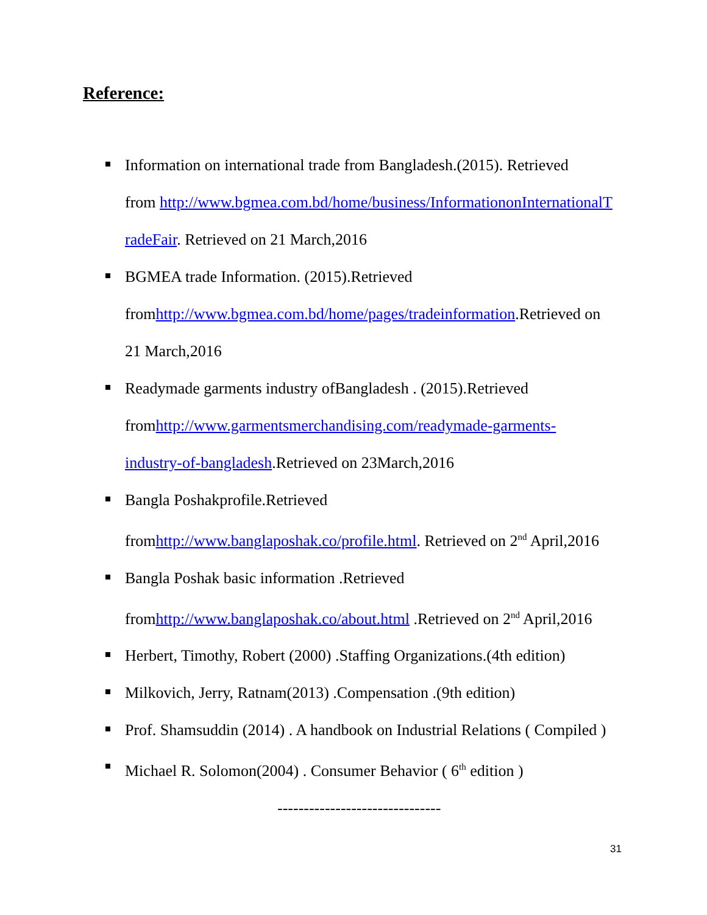Reference:
Information on international trade from Bangladesh.(2015). Retrieved
from http://www.bgmea.com.bd/home/business/InformationonInternationalT
radeFair. Retrieved on 21 March,2016
BGMEA trade Information. (2015).Retrieved
fromhttp://www.bgmea.com.bd/home/pages/tradeinformation.Retrieved on
21 March,2016
Readymade garments industry ofBangladesh . (2015).Retrieved
fromhttp://www.garmentsmerchandising.com/readymade-garments-
industry-of-bangladesh.Retrieved on 23March,2016
Bangla Poshakprofile.Retrieved
fromhttp://www.banglaposhak.co/profile.html. Retrieved on 2<sup>nd</sup> April,2016
Bangla Poshak basic information .Retrieved
fromhttp://www.banglaposhak.co/about.html .Retrieved on 2<sup>nd</sup> April,2016
Herbert, Timothy, Robert (2000) .Staffing Organizations.(4th edition)
Milkovich, Jerry, Ratnam(2013) .Compensation .(9th edition)
Prof. Shamsuddin (2014) . A handbook on Industrial Relations ( Compiled )
Michael R. Solomon(2004) . Consumer Behavior ( 6<sup>th</sup> edition )
-------------------------------
31